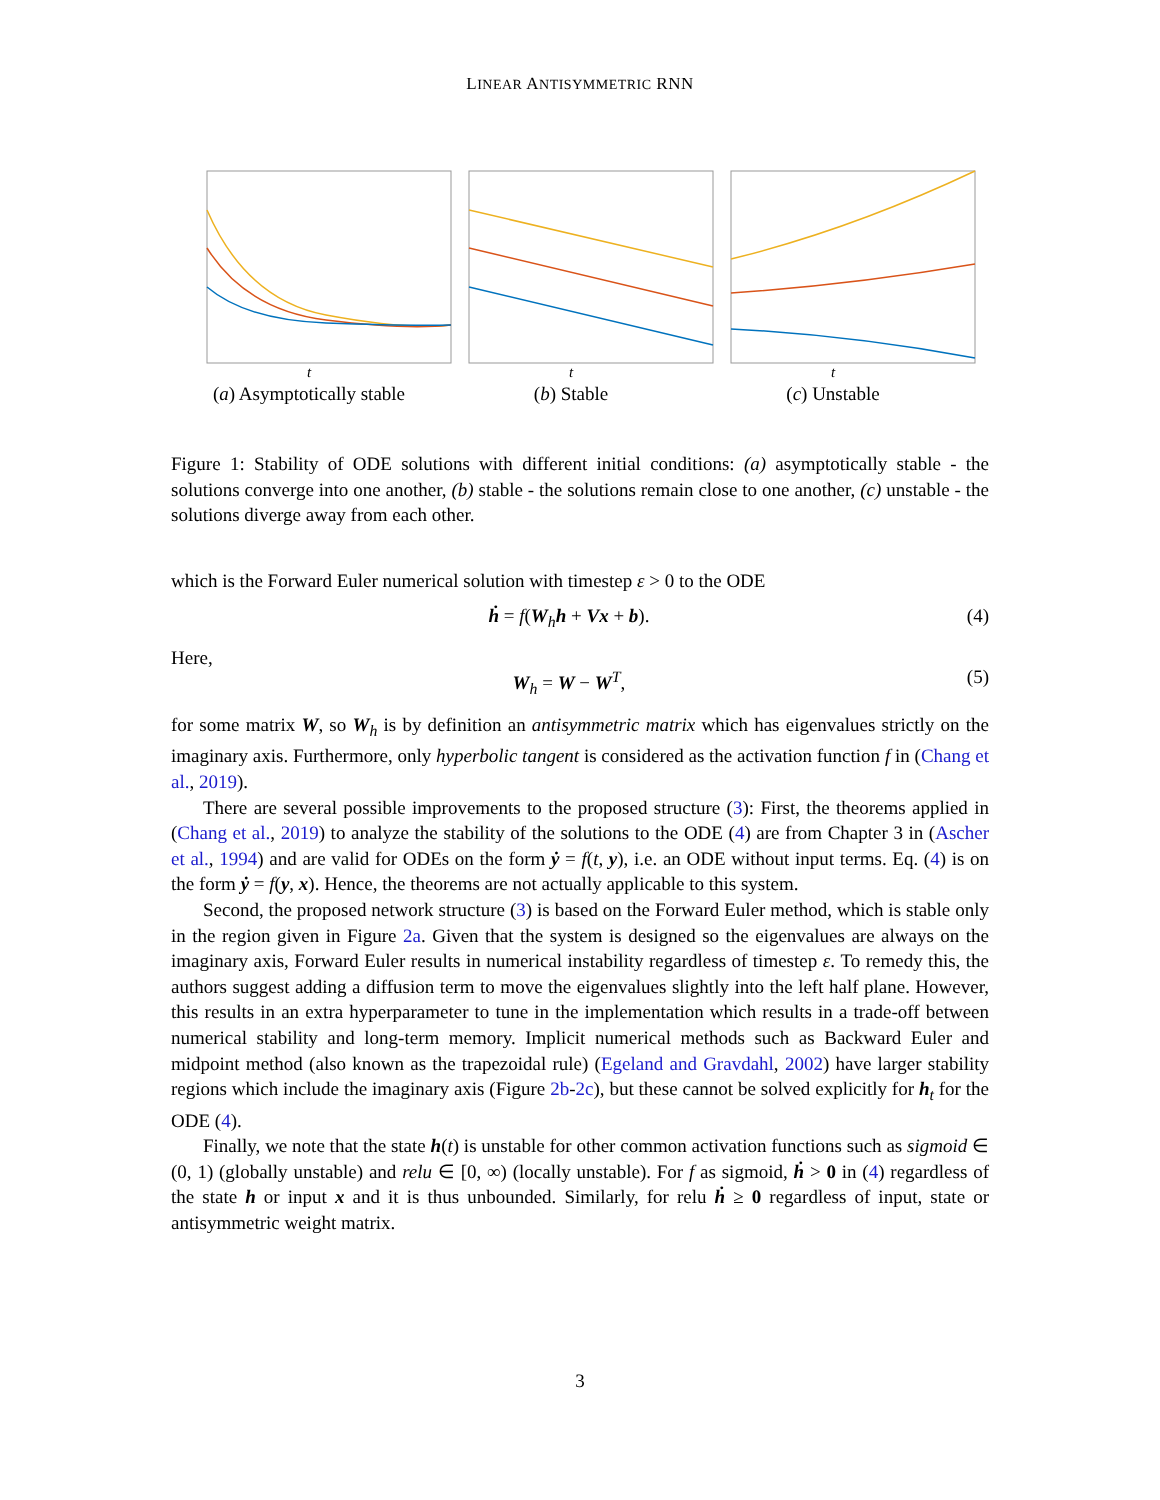LINEAR ANTISYMMETRIC RNN
t
(a) Asymptotically stable
t
(b) Stable
t
(c) Unstable
Figure 1: Stability of ODE solutions with different initial conditions: (a) asymptotically stable - the solutions converge into one another, (b) stable - the solutions remain close to one another, (c) unstable - the solutions diverge away from each other.
which is the Forward Euler numerical solution with timestep ε > 0 to the ODE
ḣ = f(W<sub>h</sub>h + Vx + b). (4)
Here,
W<sub>h</sub> = W − W<sup>T</sup>, (5)
for some matrix W, so W<sub>h</sub> is by definition an antisymmetric matrix which has eigenvalues strictly on the imaginary axis. Furthermore, only hyperbolic tangent is considered as the activation function f in (Chang et al., 2019).
There are several possible improvements to the proposed structure (3): First, the theorems applied in (Chang et al., 2019) to analyze the stability of the solutions to the ODE (4) are from Chapter 3 in (Ascher et al., 1994) and are valid for ODEs on the form ẏ = f(t, y), i.e. an ODE without input terms. Eq. (4) is on the form ẏ = f(y, x). Hence, the theorems are not actually applicable to this system.
Second, the proposed network structure (3) is based on the Forward Euler method, which is stable only in the region given in Figure 2a. Given that the system is designed so the eigenvalues are always on the imaginary axis, Forward Euler results in numerical instability regardless of timestep ε. To remedy this, the authors suggest adding a diffusion term to move the eigenvalues slightly into the left half plane. However, this results in an extra hyperparameter to tune in the implementation which results in a trade-off between numerical stability and long-term memory. Implicit numerical methods such as Backward Euler and midpoint method (also known as the trapezoidal rule) (Egeland and Gravdahl, 2002) have larger stability regions which include the imaginary axis (Figure 2b-2c), but these cannot be solved explicitly for h<sub>t</sub> for the ODE (4).
Finally, we note that the state h(t) is unstable for other common activation functions such as sigmoid ∈ (0, 1) (globally unstable) and relu ∈ [0, ∞) (locally unstable). For f as sigmoid, ḣ > 0 in (4) regardless of the state h or input x and it is thus unbounded. Similarly, for relu ḣ ≥ 0 regardless of input, state or antisymmetric weight matrix.
3